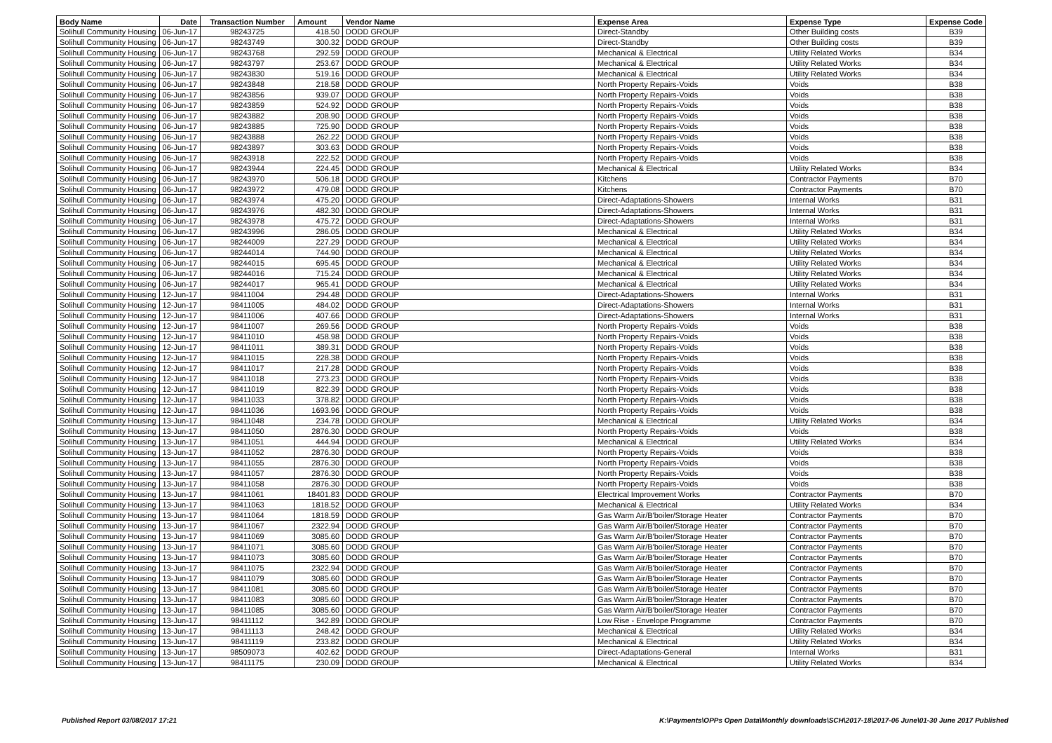| Body Name | Date | Transaction Number | Amount | Vendor Name | Expense Area | Expense Type | Expense Code |
| --- | --- | --- | --- | --- | --- | --- | --- |
| Solihull Community Housing | 06-Jun-17 | 98243725 | 418.50 | DODD GROUP | Direct-Standby | Other Building costs | B39 |
| Solihull Community Housing | 06-Jun-17 | 98243749 | 300.32 | DODD GROUP | Direct-Standby | Other Building costs | B39 |
| Solihull Community Housing | 06-Jun-17 | 98243768 | 292.59 | DODD GROUP | Mechanical & Electrical | Utility Related Works | B34 |
| Solihull Community Housing | 06-Jun-17 | 98243797 | 253.67 | DODD GROUP | Mechanical & Electrical | Utility Related Works | B34 |
| Solihull Community Housing | 06-Jun-17 | 98243830 | 519.16 | DODD GROUP | Mechanical & Electrical | Utility Related Works | B34 |
| Solihull Community Housing | 06-Jun-17 | 98243848 | 218.58 | DODD GROUP | North Property Repairs-Voids | Voids | B38 |
| Solihull Community Housing | 06-Jun-17 | 98243856 | 939.07 | DODD GROUP | North Property Repairs-Voids | Voids | B38 |
| Solihull Community Housing | 06-Jun-17 | 98243859 | 524.92 | DODD GROUP | North Property Repairs-Voids | Voids | B38 |
| Solihull Community Housing | 06-Jun-17 | 98243882 | 208.90 | DODD GROUP | North Property Repairs-Voids | Voids | B38 |
| Solihull Community Housing | 06-Jun-17 | 98243885 | 725.90 | DODD GROUP | North Property Repairs-Voids | Voids | B38 |
| Solihull Community Housing | 06-Jun-17 | 98243888 | 262.22 | DODD GROUP | North Property Repairs-Voids | Voids | B38 |
| Solihull Community Housing | 06-Jun-17 | 98243897 | 303.63 | DODD GROUP | North Property Repairs-Voids | Voids | B38 |
| Solihull Community Housing | 06-Jun-17 | 98243918 | 222.52 | DODD GROUP | North Property Repairs-Voids | Voids | B38 |
| Solihull Community Housing | 06-Jun-17 | 98243944 | 224.45 | DODD GROUP | Mechanical & Electrical | Utility Related Works | B34 |
| Solihull Community Housing | 06-Jun-17 | 98243970 | 506.18 | DODD GROUP | Kitchens | Contractor Payments | B70 |
| Solihull Community Housing | 06-Jun-17 | 98243972 | 479.08 | DODD GROUP | Kitchens | Contractor Payments | B70 |
| Solihull Community Housing | 06-Jun-17 | 98243974 | 475.20 | DODD GROUP | Direct-Adaptations-Showers | Internal Works | B31 |
| Solihull Community Housing | 06-Jun-17 | 98243976 | 482.30 | DODD GROUP | Direct-Adaptations-Showers | Internal Works | B31 |
| Solihull Community Housing | 06-Jun-17 | 98243978 | 475.72 | DODD GROUP | Direct-Adaptations-Showers | Internal Works | B31 |
| Solihull Community Housing | 06-Jun-17 | 98243996 | 286.05 | DODD GROUP | Mechanical & Electrical | Utility Related Works | B34 |
| Solihull Community Housing | 06-Jun-17 | 98244009 | 227.29 | DODD GROUP | Mechanical & Electrical | Utility Related Works | B34 |
| Solihull Community Housing | 06-Jun-17 | 98244014 | 744.90 | DODD GROUP | Mechanical & Electrical | Utility Related Works | B34 |
| Solihull Community Housing | 06-Jun-17 | 98244015 | 695.45 | DODD GROUP | Mechanical & Electrical | Utility Related Works | B34 |
| Solihull Community Housing | 06-Jun-17 | 98244016 | 715.24 | DODD GROUP | Mechanical & Electrical | Utility Related Works | B34 |
| Solihull Community Housing | 06-Jun-17 | 98244017 | 965.41 | DODD GROUP | Mechanical & Electrical | Utility Related Works | B34 |
| Solihull Community Housing | 12-Jun-17 | 98411004 | 294.48 | DODD GROUP | Direct-Adaptations-Showers | Internal Works | B31 |
| Solihull Community Housing | 12-Jun-17 | 98411005 | 484.02 | DODD GROUP | Direct-Adaptations-Showers | Internal Works | B31 |
| Solihull Community Housing | 12-Jun-17 | 98411006 | 407.66 | DODD GROUP | Direct-Adaptations-Showers | Internal Works | B31 |
| Solihull Community Housing | 12-Jun-17 | 98411007 | 269.56 | DODD GROUP | North Property Repairs-Voids | Voids | B38 |
| Solihull Community Housing | 12-Jun-17 | 98411010 | 458.98 | DODD GROUP | North Property Repairs-Voids | Voids | B38 |
| Solihull Community Housing | 12-Jun-17 | 98411011 | 389.31 | DODD GROUP | North Property Repairs-Voids | Voids | B38 |
| Solihull Community Housing | 12-Jun-17 | 98411015 | 228.38 | DODD GROUP | North Property Repairs-Voids | Voids | B38 |
| Solihull Community Housing | 12-Jun-17 | 98411017 | 217.28 | DODD GROUP | North Property Repairs-Voids | Voids | B38 |
| Solihull Community Housing | 12-Jun-17 | 98411018 | 273.23 | DODD GROUP | North Property Repairs-Voids | Voids | B38 |
| Solihull Community Housing | 12-Jun-17 | 98411019 | 822.39 | DODD GROUP | North Property Repairs-Voids | Voids | B38 |
| Solihull Community Housing | 12-Jun-17 | 98411033 | 378.82 | DODD GROUP | North Property Repairs-Voids | Voids | B38 |
| Solihull Community Housing | 12-Jun-17 | 98411036 | 1693.96 | DODD GROUP | North Property Repairs-Voids | Voids | B38 |
| Solihull Community Housing | 13-Jun-17 | 98411048 | 234.78 | DODD GROUP | Mechanical & Electrical | Utility Related Works | B34 |
| Solihull Community Housing | 13-Jun-17 | 98411050 | 2876.30 | DODD GROUP | North Property Repairs-Voids | Voids | B38 |
| Solihull Community Housing | 13-Jun-17 | 98411051 | 444.94 | DODD GROUP | Mechanical & Electrical | Utility Related Works | B34 |
| Solihull Community Housing | 13-Jun-17 | 98411052 | 2876.30 | DODD GROUP | North Property Repairs-Voids | Voids | B38 |
| Solihull Community Housing | 13-Jun-17 | 98411055 | 2876.30 | DODD GROUP | North Property Repairs-Voids | Voids | B38 |
| Solihull Community Housing | 13-Jun-17 | 98411057 | 2876.30 | DODD GROUP | North Property Repairs-Voids | Voids | B38 |
| Solihull Community Housing | 13-Jun-17 | 98411058 | 2876.30 | DODD GROUP | North Property Repairs-Voids | Voids | B38 |
| Solihull Community Housing | 13-Jun-17 | 98411061 | 18401.83 | DODD GROUP | Electrical Improvement Works | Contractor Payments | B70 |
| Solihull Community Housing | 13-Jun-17 | 98411063 | 1818.52 | DODD GROUP | Mechanical & Electrical | Utility Related Works | B34 |
| Solihull Community Housing | 13-Jun-17 | 98411064 | 1818.59 | DODD GROUP | Gas Warm Air/B'boiler/Storage Heater | Contractor Payments | B70 |
| Solihull Community Housing | 13-Jun-17 | 98411067 | 2322.94 | DODD GROUP | Gas Warm Air/B'boiler/Storage Heater | Contractor Payments | B70 |
| Solihull Community Housing | 13-Jun-17 | 98411069 | 3085.60 | DODD GROUP | Gas Warm Air/B'boiler/Storage Heater | Contractor Payments | B70 |
| Solihull Community Housing | 13-Jun-17 | 98411071 | 3085.60 | DODD GROUP | Gas Warm Air/B'boiler/Storage Heater | Contractor Payments | B70 |
| Solihull Community Housing | 13-Jun-17 | 98411073 | 3085.60 | DODD GROUP | Gas Warm Air/B'boiler/Storage Heater | Contractor Payments | B70 |
| Solihull Community Housing | 13-Jun-17 | 98411075 | 2322.94 | DODD GROUP | Gas Warm Air/B'boiler/Storage Heater | Contractor Payments | B70 |
| Solihull Community Housing | 13-Jun-17 | 98411079 | 3085.60 | DODD GROUP | Gas Warm Air/B'boiler/Storage Heater | Contractor Payments | B70 |
| Solihull Community Housing | 13-Jun-17 | 98411081 | 3085.60 | DODD GROUP | Gas Warm Air/B'boiler/Storage Heater | Contractor Payments | B70 |
| Solihull Community Housing | 13-Jun-17 | 98411083 | 3085.60 | DODD GROUP | Gas Warm Air/B'boiler/Storage Heater | Contractor Payments | B70 |
| Solihull Community Housing | 13-Jun-17 | 98411085 | 3085.60 | DODD GROUP | Gas Warm Air/B'boiler/Storage Heater | Contractor Payments | B70 |
| Solihull Community Housing | 13-Jun-17 | 98411112 | 342.89 | DODD GROUP | Low Rise - Envelope Programme | Contractor Payments | B70 |
| Solihull Community Housing | 13-Jun-17 | 98411113 | 248.42 | DODD GROUP | Mechanical & Electrical | Utility Related Works | B34 |
| Solihull Community Housing | 13-Jun-17 | 98411119 | 233.82 | DODD GROUP | Mechanical & Electrical | Utility Related Works | B34 |
| Solihull Community Housing | 13-Jun-17 | 98509073 | 402.62 | DODD GROUP | Direct-Adaptations-General | Internal Works | B31 |
| Solihull Community Housing | 13-Jun-17 | 98411175 | 230.09 | DODD GROUP | Mechanical & Electrical | Utility Related Works | B34 |
Published Report 03/08/2017 17:21
K:\Payments\OPPs Open Data\Monthly downloads\SCH\2017-18\2017-06 June\01-30 June 2017 Published